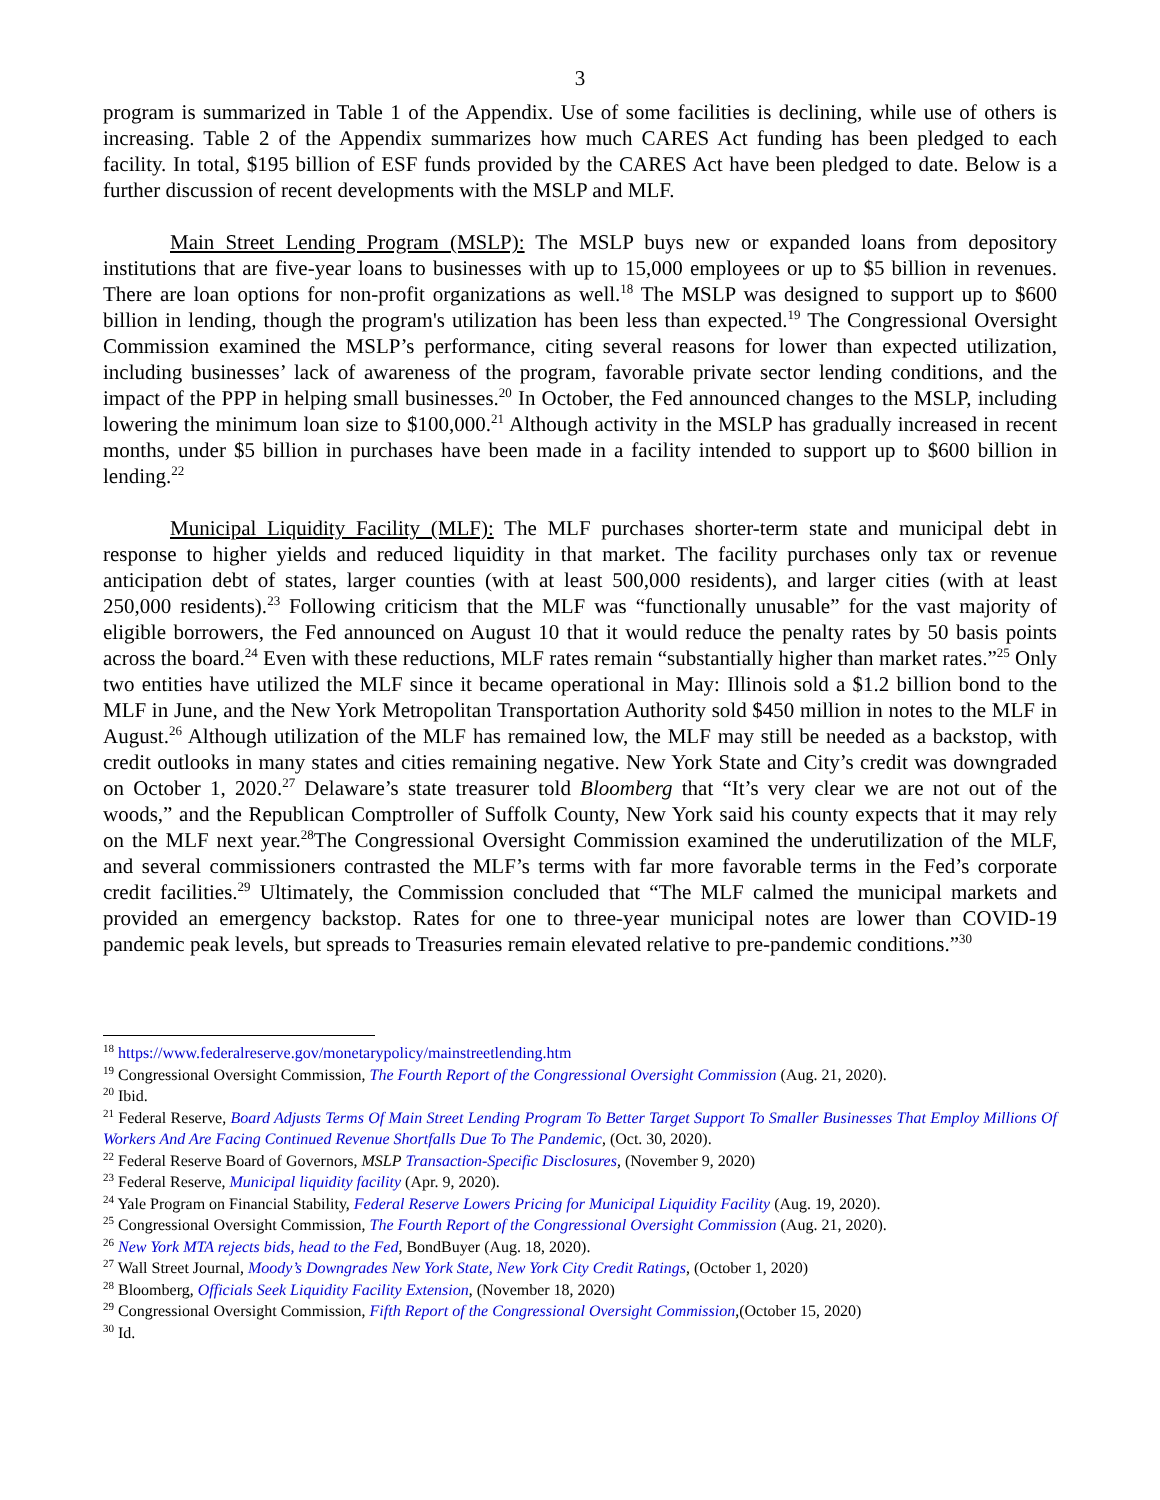3
program is summarized in Table 1 of the Appendix. Use of some facilities is declining, while use of others is increasing. Table 2 of the Appendix summarizes how much CARES Act funding has been pledged to each facility. In total, $195 billion of ESF funds provided by the CARES Act have been pledged to date. Below is a further discussion of recent developments with the MSLP and MLF.
Main Street Lending Program (MSLP): The MSLP buys new or expanded loans from depository institutions that are five-year loans to businesses with up to 15,000 employees or up to $5 billion in revenues. There are loan options for non-profit organizations as well.<sup>18</sup> The MSLP was designed to support up to $600 billion in lending, though the program's utilization has been less than expected.<sup>19</sup> The Congressional Oversight Commission examined the MSLP’s performance, citing several reasons for lower than expected utilization, including businesses’ lack of awareness of the program, favorable private sector lending conditions, and the impact of the PPP in helping small businesses.<sup>20</sup> In October, the Fed announced changes to the MSLP, including lowering the minimum loan size to $100,000.<sup>21</sup> Although activity in the MSLP has gradually increased in recent months, under $5 billion in purchases have been made in a facility intended to support up to $600 billion in lending.<sup>22</sup>
Municipal Liquidity Facility (MLF): The MLF purchases shorter-term state and municipal debt in response to higher yields and reduced liquidity in that market. The facility purchases only tax or revenue anticipation debt of states, larger counties (with at least 500,000 residents), and larger cities (with at least 250,000 residents).<sup>23</sup> Following criticism that the MLF was “functionally unusable” for the vast majority of eligible borrowers, the Fed announced on August 10 that it would reduce the penalty rates by 50 basis points across the board.<sup>24</sup> Even with these reductions, MLF rates remain “substantially higher than market rates.”<sup>25</sup> Only two entities have utilized the MLF since it became operational in May: Illinois sold a $1.2 billion bond to the MLF in June, and the New York Metropolitan Transportation Authority sold $450 million in notes to the MLF in August.<sup>26</sup> Although utilization of the MLF has remained low, the MLF may still be needed as a backstop, with credit outlooks in many states and cities remaining negative. New York State and City’s credit was downgraded on October 1, 2020.<sup>27</sup> Delaware’s state treasurer told Bloomberg that “It’s very clear we are not out of the woods,” and the Republican Comptroller of Suffolk County, New York said his county expects that it may rely on the MLF next year.<sup>28</sup>The Congressional Oversight Commission examined the underutilization of the MLF, and several commissioners contrasted the MLF’s terms with far more favorable terms in the Fed’s corporate credit facilities.<sup>29</sup> Ultimately, the Commission concluded that “The MLF calmed the municipal markets and provided an emergency backstop. Rates for one to three-year municipal notes are lower than COVID-19 pandemic peak levels, but spreads to Treasuries remain elevated relative to pre-pandemic conditions.”<sup>30</sup>
<sup>18</sup> https://www.federalreserve.gov/monetarypolicy/mainstreetlending.htm
<sup>19</sup> Congressional Oversight Commission, The Fourth Report of the Congressional Oversight Commission (Aug. 21, 2020).
<sup>20</sup> Ibid.
<sup>21</sup> Federal Reserve, Board Adjusts Terms Of Main Street Lending Program To Better Target Support To Smaller Businesses That Employ Millions Of Workers And Are Facing Continued Revenue Shortfalls Due To The Pandemic, (Oct. 30, 2020).
<sup>22</sup> Federal Reserve Board of Governors, MSLP Transaction-Specific Disclosures, (November 9, 2020)
<sup>23</sup> Federal Reserve, Municipal liquidity facility (Apr. 9, 2020).
<sup>24</sup> Yale Program on Financial Stability, Federal Reserve Lowers Pricing for Municipal Liquidity Facility (Aug. 19, 2020).
<sup>25</sup> Congressional Oversight Commission, The Fourth Report of the Congressional Oversight Commission (Aug. 21, 2020).
<sup>26</sup> New York MTA rejects bids, head to the Fed, BondBuyer (Aug. 18, 2020).
<sup>27</sup> Wall Street Journal, Moody’s Downgrades New York State, New York City Credit Ratings, (October 1, 2020)
<sup>28</sup> Bloomberg, Officials Seek Liquidity Facility Extension, (November 18, 2020)
<sup>29</sup> Congressional Oversight Commission, Fifth Report of the Congressional Oversight Commission,(October 15, 2020)
<sup>30</sup> Id.